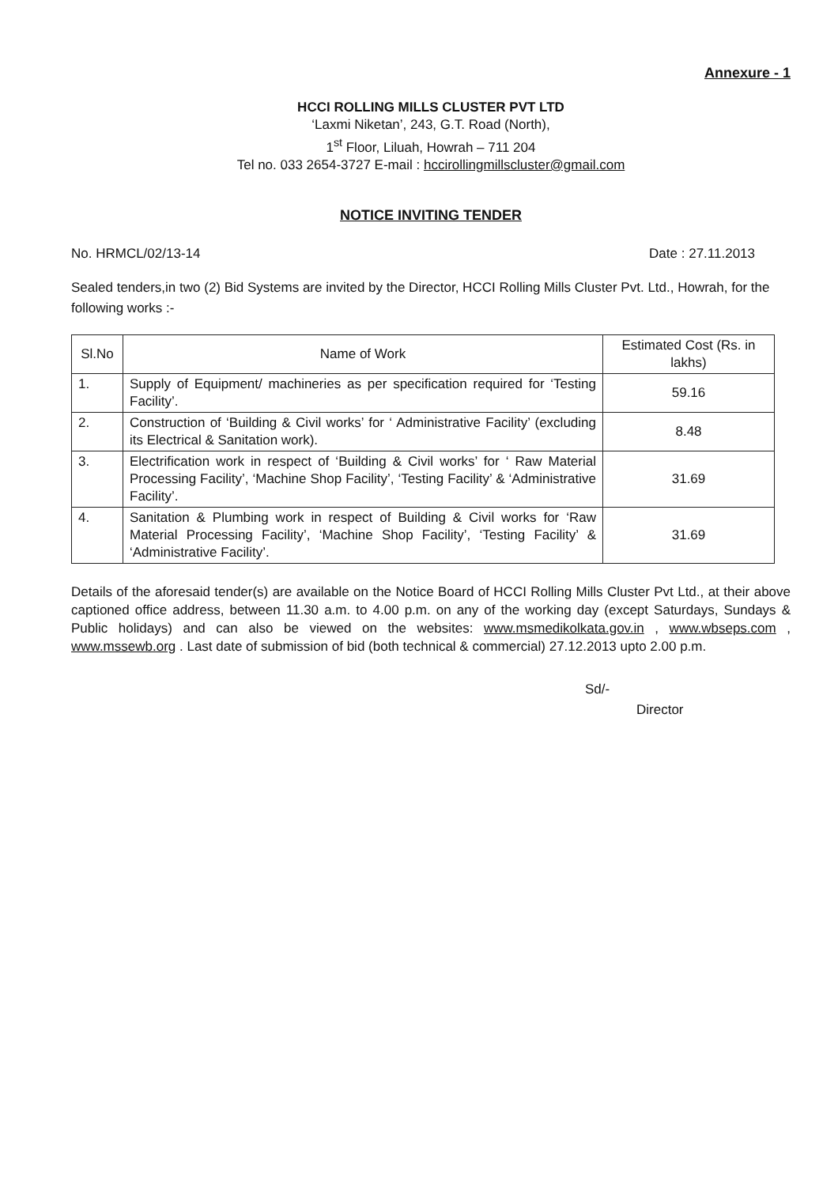Annexure - 1
HCCI ROLLING MILLS CLUSTER PVT LTD
‘Laxmi Niketan’, 243, G.T. Road (North),
1<sup>st</sup> Floor, Liluah, Howrah – 711 204
Tel no. 033 2654-3727 E-mail : hccirollingmillscluster@gmail.com
NOTICE INVITING TENDER
No. HRMCL/02/13-14 Date : 27.11.2013
Sealed tenders,in two (2) Bid Systems are invited by the Director, HCCI Rolling Mills Cluster Pvt. Ltd., Howrah, for the following works :-
| Sl.No | Name of Work | Estimated Cost (Rs. in lakhs) |
| --- | --- | --- |
| 1. | Supply of Equipment/ machineries as per specification required for ‘Testing Facility’. | 59.16 |
| 2. | Construction of ‘Building & Civil works’ for ‘ Administrative Facility’ (excluding its Electrical & Sanitation work). | 8.48 |
| 3. | Electrification work in respect of ‘Building & Civil works’ for ‘ Raw Material Processing Facility’, ‘Machine Shop Facility’, ‘Testing Facility’ & ‘Administrative Facility’. | 31.69 |
| 4. | Sanitation & Plumbing work in respect of Building & Civil works for ‘Raw Material Processing Facility’, ‘Machine Shop Facility’, ‘Testing Facility’ & ‘Administrative Facility’. | 31.69 |
Details of the aforesaid tender(s) are available on the Notice Board of HCCI Rolling Mills Cluster Pvt Ltd., at their above captioned office address, between 11.30 a.m. to 4.00 p.m. on any of the working day (except Saturdays, Sundays & Public holidays) and can also be viewed on the websites: www.msmedikolkata.gov.in , www.wbseps.com , www.mssewb.org . Last date of submission of bid (both technical & commercial) 27.12.2013 upto 2.00 p.m.
Sd/-
Director